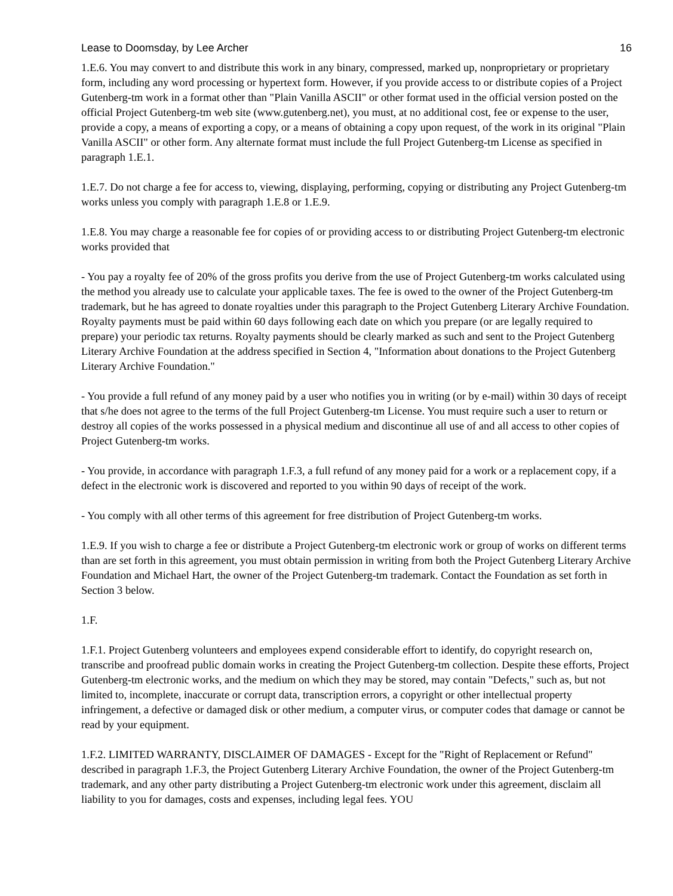Lease to Doomsday, by Lee Archer 16
1.E.6. You may convert to and distribute this work in any binary, compressed, marked up, nonproprietary or proprietary form, including any word processing or hypertext form. However, if you provide access to or distribute copies of a Project Gutenberg-tm work in a format other than "Plain Vanilla ASCII" or other format used in the official version posted on the official Project Gutenberg-tm web site (www.gutenberg.net), you must, at no additional cost, fee or expense to the user, provide a copy, a means of exporting a copy, or a means of obtaining a copy upon request, of the work in its original "Plain Vanilla ASCII" or other form. Any alternate format must include the full Project Gutenberg-tm License as specified in paragraph 1.E.1.
1.E.7. Do not charge a fee for access to, viewing, displaying, performing, copying or distributing any Project Gutenberg-tm works unless you comply with paragraph 1.E.8 or 1.E.9.
1.E.8. You may charge a reasonable fee for copies of or providing access to or distributing Project Gutenberg-tm electronic works provided that
- You pay a royalty fee of 20% of the gross profits you derive from the use of Project Gutenberg-tm works calculated using the method you already use to calculate your applicable taxes. The fee is owed to the owner of the Project Gutenberg-tm trademark, but he has agreed to donate royalties under this paragraph to the Project Gutenberg Literary Archive Foundation. Royalty payments must be paid within 60 days following each date on which you prepare (or are legally required to prepare) your periodic tax returns. Royalty payments should be clearly marked as such and sent to the Project Gutenberg Literary Archive Foundation at the address specified in Section 4, "Information about donations to the Project Gutenberg Literary Archive Foundation."
- You provide a full refund of any money paid by a user who notifies you in writing (or by e-mail) within 30 days of receipt that s/he does not agree to the terms of the full Project Gutenberg-tm License. You must require such a user to return or destroy all copies of the works possessed in a physical medium and discontinue all use of and all access to other copies of Project Gutenberg-tm works.
- You provide, in accordance with paragraph 1.F.3, a full refund of any money paid for a work or a replacement copy, if a defect in the electronic work is discovered and reported to you within 90 days of receipt of the work.
- You comply with all other terms of this agreement for free distribution of Project Gutenberg-tm works.
1.E.9. If you wish to charge a fee or distribute a Project Gutenberg-tm electronic work or group of works on different terms than are set forth in this agreement, you must obtain permission in writing from both the Project Gutenberg Literary Archive Foundation and Michael Hart, the owner of the Project Gutenberg-tm trademark. Contact the Foundation as set forth in Section 3 below.
1.F.
1.F.1. Project Gutenberg volunteers and employees expend considerable effort to identify, do copyright research on, transcribe and proofread public domain works in creating the Project Gutenberg-tm collection. Despite these efforts, Project Gutenberg-tm electronic works, and the medium on which they may be stored, may contain "Defects," such as, but not limited to, incomplete, inaccurate or corrupt data, transcription errors, a copyright or other intellectual property infringement, a defective or damaged disk or other medium, a computer virus, or computer codes that damage or cannot be read by your equipment.
1.F.2. LIMITED WARRANTY, DISCLAIMER OF DAMAGES - Except for the "Right of Replacement or Refund" described in paragraph 1.F.3, the Project Gutenberg Literary Archive Foundation, the owner of the Project Gutenberg-tm trademark, and any other party distributing a Project Gutenberg-tm electronic work under this agreement, disclaim all liability to you for damages, costs and expenses, including legal fees. YOU